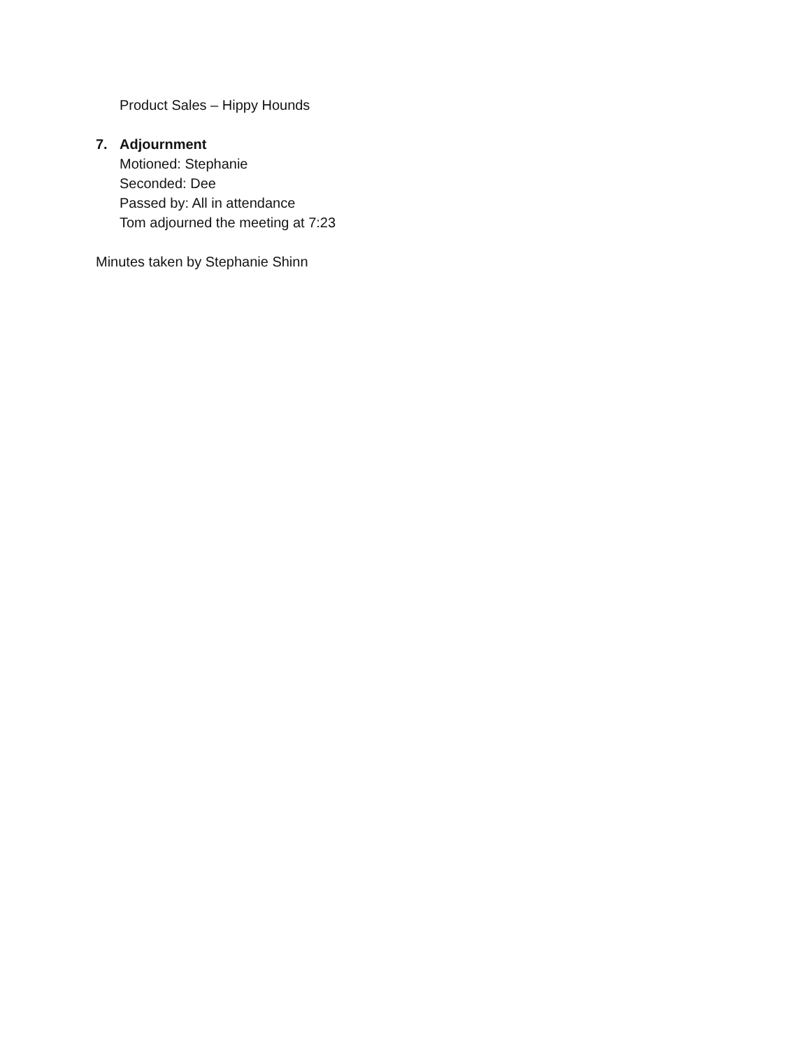Product Sales – Hippy Hounds
7. Adjournment
Motioned: Stephanie
Seconded: Dee
Passed by: All in attendance
Tom adjourned the meeting at 7:23
Minutes taken by Stephanie Shinn